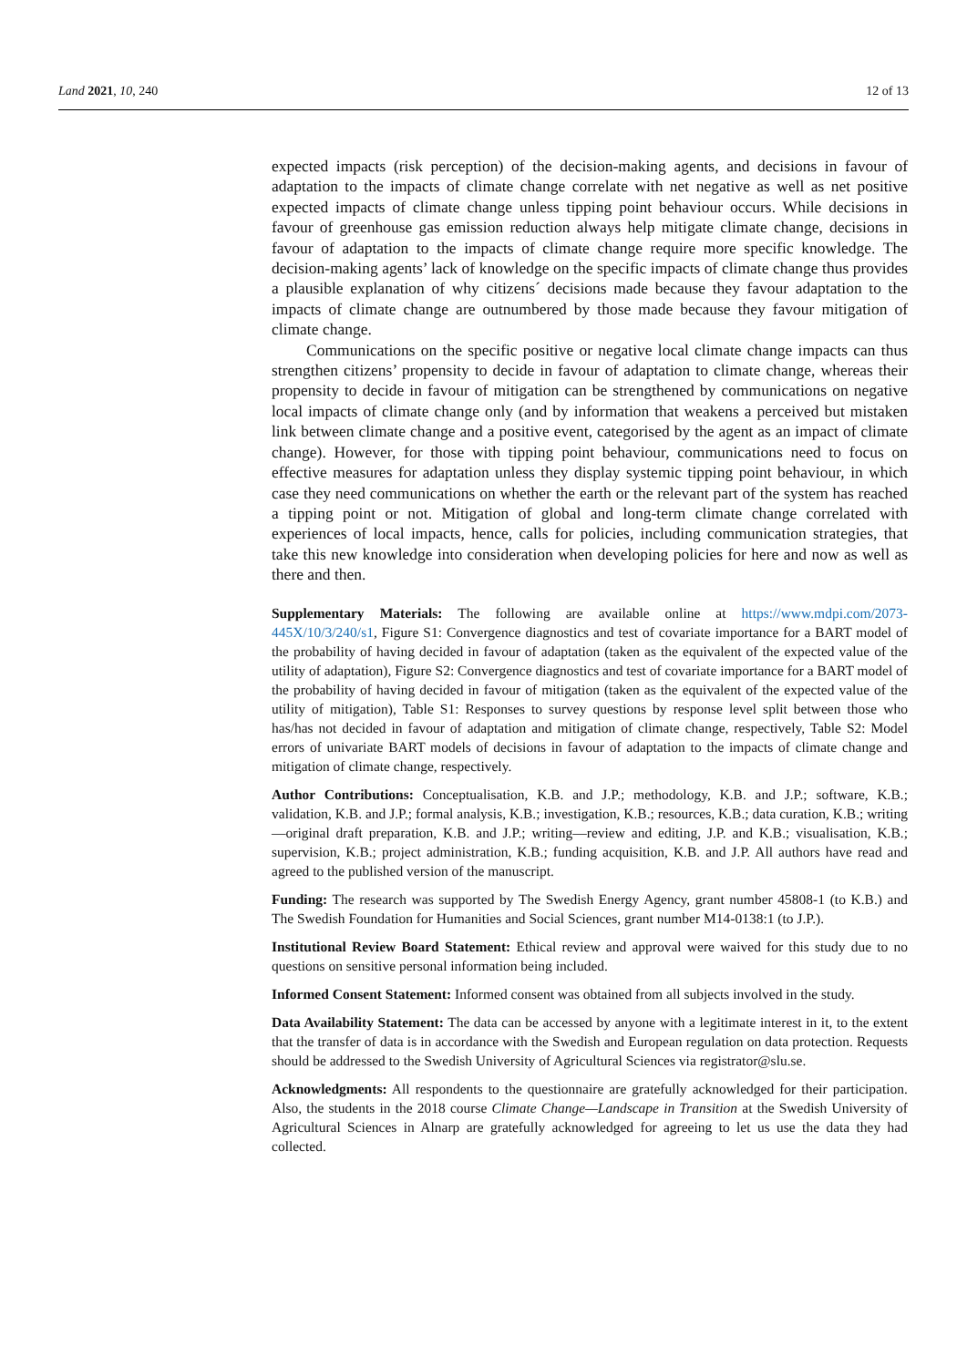Land 2021, 10, 240 12 of 13
expected impacts (risk perception) of the decision-making agents, and decisions in favour of adaptation to the impacts of climate change correlate with net negative as well as net positive expected impacts of climate change unless tipping point behaviour occurs. While decisions in favour of greenhouse gas emission reduction always help mitigate climate change, decisions in favour of adaptation to the impacts of climate change require more specific knowledge. The decision-making agents’ lack of knowledge on the specific impacts of climate change thus provides a plausible explanation of why citizens´ decisions made because they favour adaptation to the impacts of climate change are outnumbered by those made because they favour mitigation of climate change.
Communications on the specific positive or negative local climate change impacts can thus strengthen citizens’ propensity to decide in favour of adaptation to climate change, whereas their propensity to decide in favour of mitigation can be strengthened by communications on negative local impacts of climate change only (and by information that weakens a perceived but mistaken link between climate change and a positive event, categorised by the agent as an impact of climate change). However, for those with tipping point behaviour, communications need to focus on effective measures for adaptation unless they display systemic tipping point behaviour, in which case they need communications on whether the earth or the relevant part of the system has reached a tipping point or not. Mitigation of global and long-term climate change correlated with experiences of local impacts, hence, calls for policies, including communication strategies, that take this new knowledge into consideration when developing policies for here and now as well as there and then.
Supplementary Materials: The following are available online at https://www.mdpi.com/2073-445X/10/3/240/s1, Figure S1: Convergence diagnostics and test of covariate importance for a BART model of the probability of having decided in favour of adaptation (taken as the equivalent of the expected value of the utility of adaptation), Figure S2: Convergence diagnostics and test of covariate importance for a BART model of the probability of having decided in favour of mitigation (taken as the equivalent of the expected value of the utility of mitigation), Table S1: Responses to survey questions by response level split between those who has/has not decided in favour of adaptation and mitigation of climate change, respectively, Table S2: Model errors of univariate BART models of decisions in favour of adaptation to the impacts of climate change and mitigation of climate change, respectively.
Author Contributions: Conceptualisation, K.B. and J.P.; methodology, K.B. and J.P.; software, K.B.; validation, K.B. and J.P.; formal analysis, K.B.; investigation, K.B.; resources, K.B.; data curation, K.B.; writing—original draft preparation, K.B. and J.P.; writing—review and editing, J.P. and K.B.; visualisation, K.B.; supervision, K.B.; project administration, K.B.; funding acquisition, K.B. and J.P. All authors have read and agreed to the published version of the manuscript.
Funding: The research was supported by The Swedish Energy Agency, grant number 45808-1 (to K.B.) and The Swedish Foundation for Humanities and Social Sciences, grant number M14-0138:1 (to J.P.).
Institutional Review Board Statement: Ethical review and approval were waived for this study due to no questions on sensitive personal information being included.
Informed Consent Statement: Informed consent was obtained from all subjects involved in the study.
Data Availability Statement: The data can be accessed by anyone with a legitimate interest in it, to the extent that the transfer of data is in accordance with the Swedish and European regulation on data protection. Requests should be addressed to the Swedish University of Agricultural Sciences via registrator@slu.se.
Acknowledgments: All respondents to the questionnaire are gratefully acknowledged for their participation. Also, the students in the 2018 course Climate Change—Landscape in Transition at the Swedish University of Agricultural Sciences in Alnarp are gratefully acknowledged for agreeing to let us use the data they had collected.